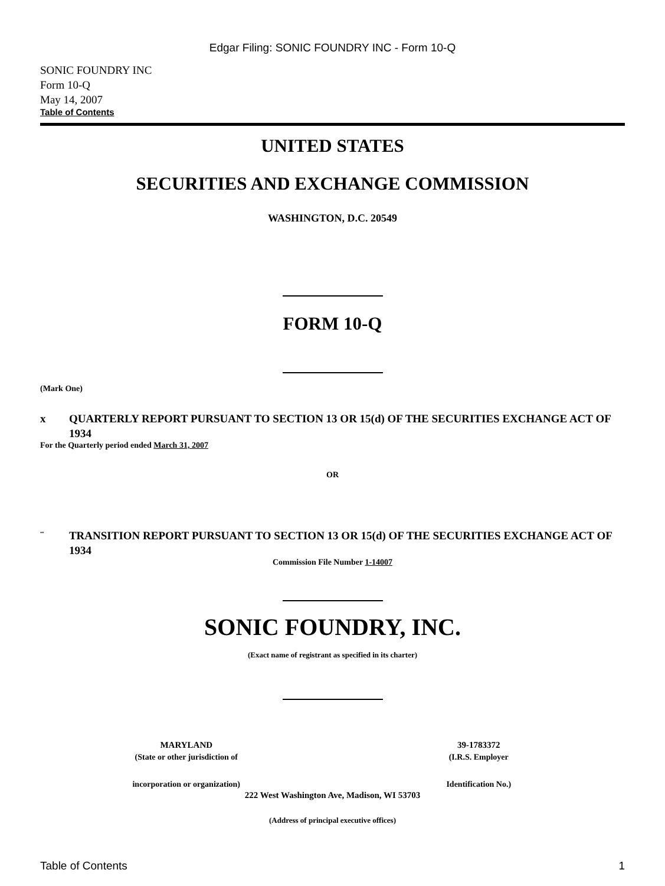Edgar Filing: SONIC FOUNDRY INC - Form 10-Q
SONIC FOUNDRY INC
Form 10-Q
May 14, 2007
Table of Contents
UNITED STATES
SECURITIES AND EXCHANGE COMMISSION
WASHINGTON, D.C. 20549
FORM 10-Q
(Mark One)
x QUARTERLY REPORT PURSUANT TO SECTION 13 OR 15(d) OF THE SECURITIES EXCHANGE ACT OF 1934
For the Quarterly period ended March 31, 2007
OR
¨ TRANSITION REPORT PURSUANT TO SECTION 13 OR 15(d) OF THE SECURITIES EXCHANGE ACT OF 1934
Commission File Number 1-14007
SONIC FOUNDRY, INC.
(Exact name of registrant as specified in its charter)
| MARYLAND | 39-1783372 |
| (State or other jurisdiction of | (I.R.S. Employer |
| incorporation or organization) | Identification No.) |
222 West Washington Ave, Madison, WI 53703
(Address of principal executive offices)
Table of Contents 1